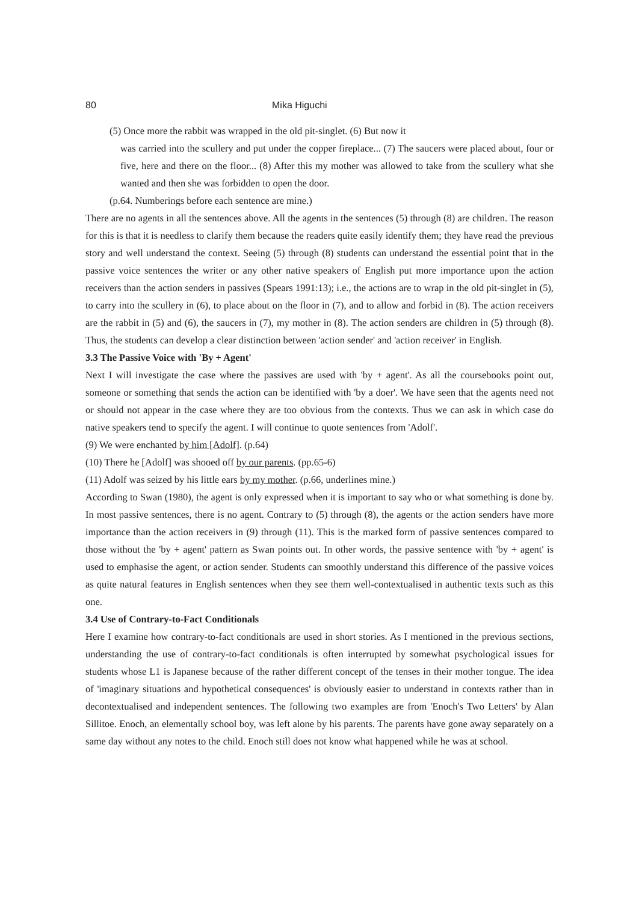80 Mika Higuchi
(5) Once more the rabbit was wrapped in the old pit-singlet. (6) But now it
was carried into the scullery and put under the copper fireplace... (7) The saucers were placed about, four or five, here and there on the floor... (8) After this my mother was allowed to take from the scullery what she wanted and then she was forbidden to open the door.
(p.64. Numberings before each sentence are mine.)
There are no agents in all the sentences above. All the agents in the sentences (5) through (8) are children. The reason for this is that it is needless to clarify them because the readers quite easily identify them; they have read the previous story and well understand the context. Seeing (5) through (8) students can understand the essential point that in the passive voice sentences the writer or any other native speakers of English put more importance upon the action receivers than the action senders in passives (Spears 1991:13); i.e., the actions are to wrap in the old pit-singlet in (5), to carry into the scullery in (6), to place about on the floor in (7), and to allow and forbid in (8). The action receivers are the rabbit in (5) and (6), the saucers in (7), my mother in (8). The action senders are children in (5) through (8). Thus, the students can develop a clear distinction between 'action sender' and 'action receiver' in English.
3.3 The Passive Voice with 'By + Agent'
Next I will investigate the case where the passives are used with 'by + agent'. As all the coursebooks point out, someone or something that sends the action can be identified with 'by a doer'. We have seen that the agents need not or should not appear in the case where they are too obvious from the contexts. Thus we can ask in which case do native speakers tend to specify the agent. I will continue to quote sentences from 'Adolf'.
(9) We were enchanted by him [Adolf]. (p.64)
(10) There he [Adolf] was shooed off by our parents. (pp.65-6)
(11) Adolf was seized by his little ears by my mother. (p.66, underlines mine.)
According to Swan (1980), the agent is only expressed when it is important to say who or what something is done by. In most passive sentences, there is no agent. Contrary to (5) through (8), the agents or the action senders have more importance than the action receivers in (9) through (11). This is the marked form of passive sentences compared to those without the 'by + agent' pattern as Swan points out. In other words, the passive sentence with 'by + agent' is used to emphasise the agent, or action sender. Students can smoothly understand this difference of the passive voices as quite natural features in English sentences when they see them well-contextualised in authentic texts such as this one.
3.4 Use of Contrary-to-Fact Conditionals
Here I examine how contrary-to-fact conditionals are used in short stories. As I mentioned in the previous sections, understanding the use of contrary-to-fact conditionals is often interrupted by somewhat psychological issues for students whose L1 is Japanese because of the rather different concept of the tenses in their mother tongue. The idea of 'imaginary situations and hypothetical consequences' is obviously easier to understand in contexts rather than in decontextualised and independent sentences. The following two examples are from 'Enoch's Two Letters' by Alan Sillitoe. Enoch, an elementally school boy, was left alone by his parents. The parents have gone away separately on a same day without any notes to the child. Enoch still does not know what happened while he was at school.